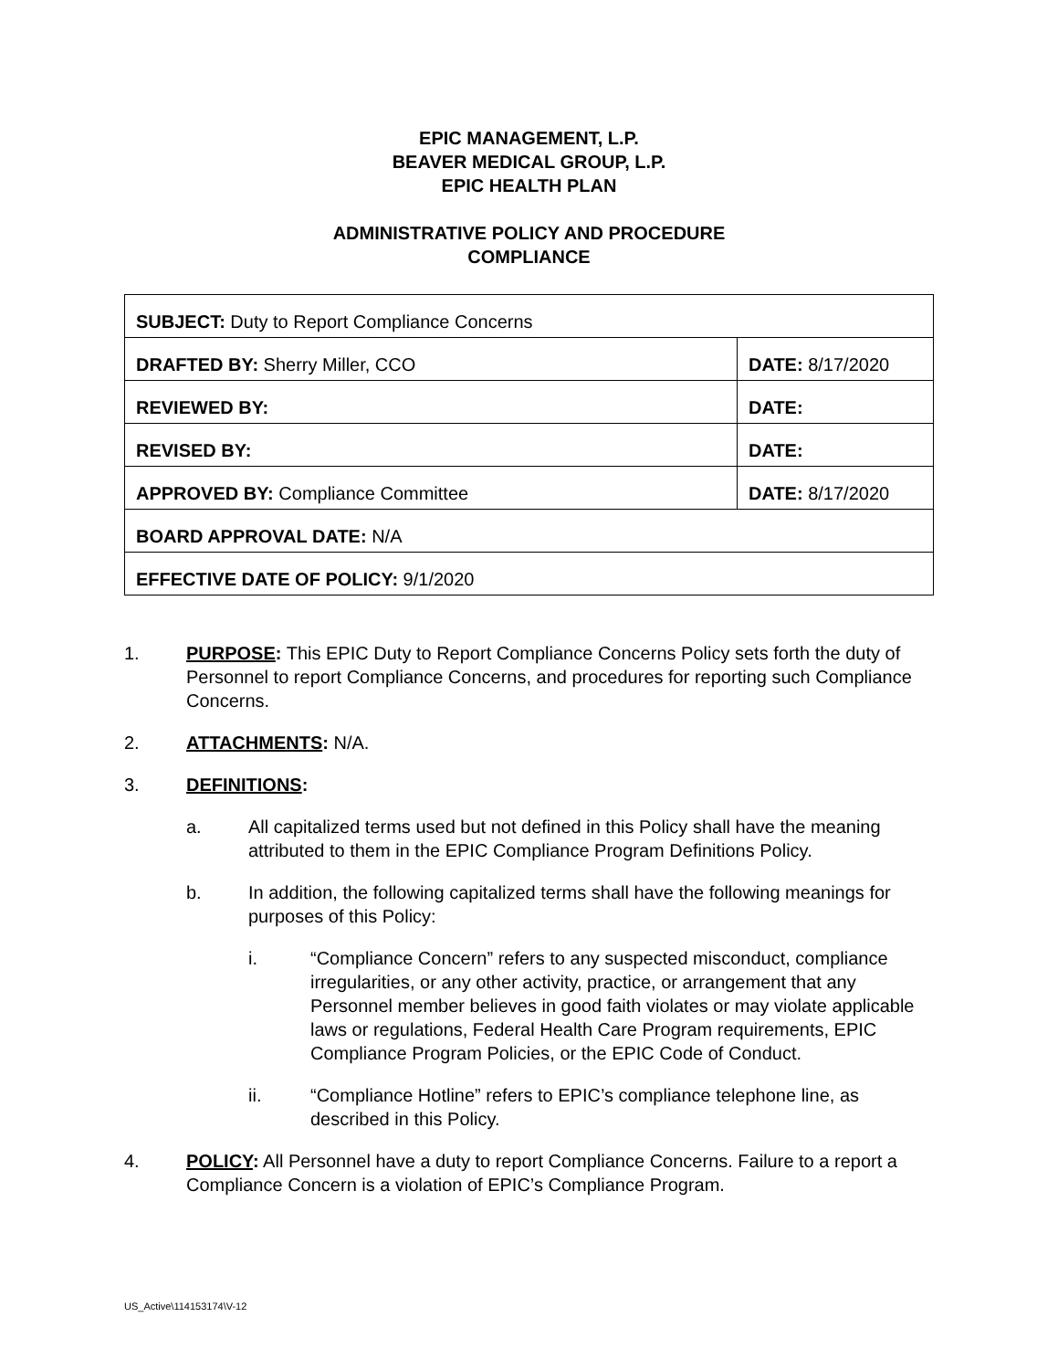EPIC MANAGEMENT, L.P.
BEAVER MEDICAL GROUP, L.P.
EPIC HEALTH PLAN
ADMINISTRATIVE POLICY AND PROCEDURE
COMPLIANCE
| SUBJECT: Duty to Report Compliance Concerns | |
| DRAFTED BY: Sherry Miller, CCO | DATE: 8/17/2020 |
| REVIEWED BY: | DATE: |
| REVISED BY: | DATE: |
| APPROVED BY: Compliance Committee | DATE: 8/17/2020 |
| BOARD APPROVAL DATE: N/A | |
| EFFECTIVE DATE OF POLICY: 9/1/2020 | |
1. PURPOSE: This EPIC Duty to Report Compliance Concerns Policy sets forth the duty of Personnel to report Compliance Concerns, and procedures for reporting such Compliance Concerns.
2. ATTACHMENTS: N/A.
3. DEFINITIONS:
a. All capitalized terms used but not defined in this Policy shall have the meaning attributed to them in the EPIC Compliance Program Definitions Policy.
b. In addition, the following capitalized terms shall have the following meanings for purposes of this Policy:
i. “Compliance Concern” refers to any suspected misconduct, compliance irregularities, or any other activity, practice, or arrangement that any Personnel member believes in good faith violates or may violate applicable laws or regulations, Federal Health Care Program requirements, EPIC Compliance Program Policies, or the EPIC Code of Conduct.
ii. “Compliance Hotline” refers to EPIC’s compliance telephone line, as described in this Policy.
4. POLICY: All Personnel have a duty to report Compliance Concerns. Failure to a report a Compliance Concern is a violation of EPIC’s Compliance Program.
US_Active\114153174\V-12